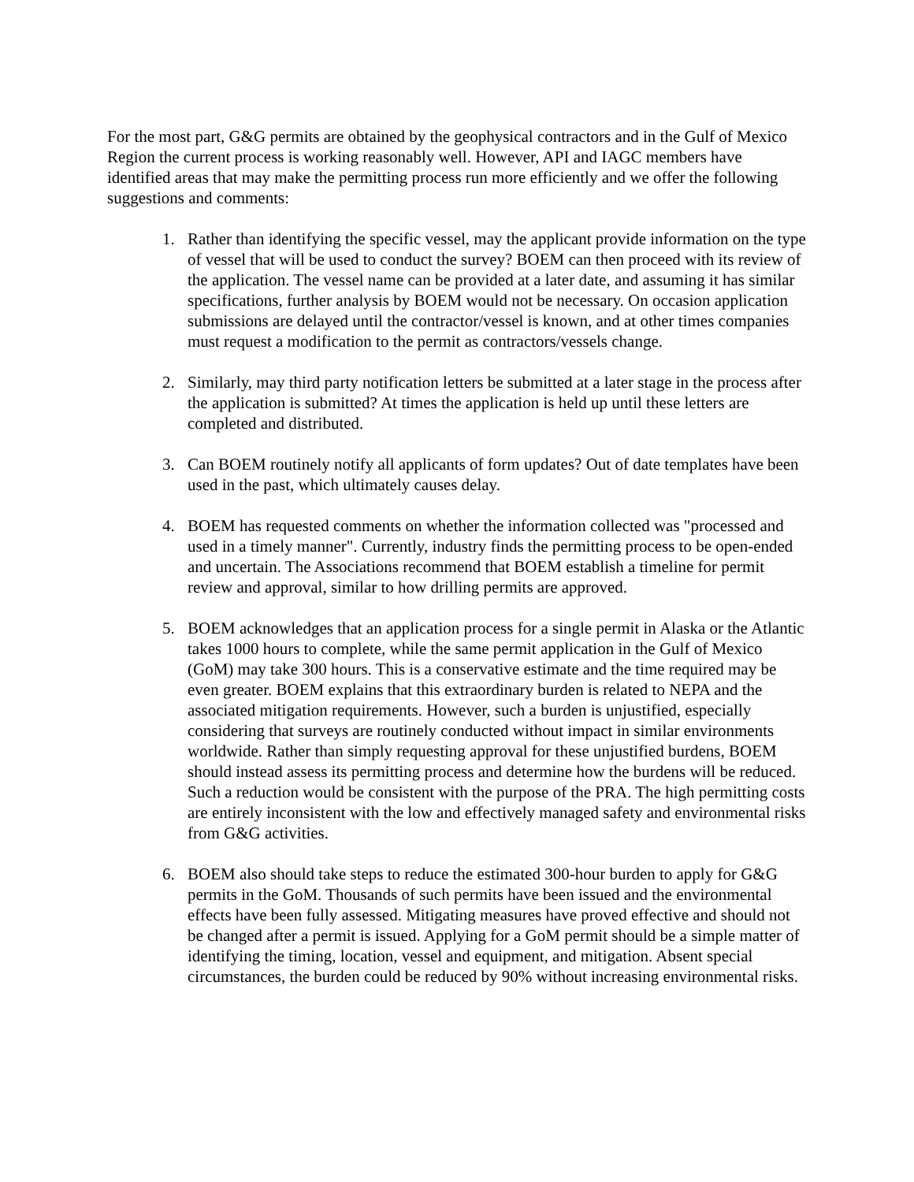For the most part, G&G permits are obtained by the geophysical contractors and in the Gulf of Mexico Region the current process is working reasonably well. However, API and IAGC members have identified areas that may make the permitting process run more efficiently and we offer the following suggestions and comments:
1. Rather than identifying the specific vessel, may the applicant provide information on the type of vessel that will be used to conduct the survey? BOEM can then proceed with its review of the application. The vessel name can be provided at a later date, and assuming it has similar specifications, further analysis by BOEM would not be necessary. On occasion application submissions are delayed until the contractor/vessel is known, and at other times companies must request a modification to the permit as contractors/vessels change.
2. Similarly, may third party notification letters be submitted at a later stage in the process after the application is submitted? At times the application is held up until these letters are completed and distributed.
3. Can BOEM routinely notify all applicants of form updates? Out of date templates have been used in the past, which ultimately causes delay.
4. BOEM has requested comments on whether the information collected was "processed and used in a timely manner". Currently, industry finds the permitting process to be open-ended and uncertain. The Associations recommend that BOEM establish a timeline for permit review and approval, similar to how drilling permits are approved.
5. BOEM acknowledges that an application process for a single permit in Alaska or the Atlantic takes 1000 hours to complete, while the same permit application in the Gulf of Mexico (GoM) may take 300 hours. This is a conservative estimate and the time required may be even greater. BOEM explains that this extraordinary burden is related to NEPA and the associated mitigation requirements. However, such a burden is unjustified, especially considering that surveys are routinely conducted without impact in similar environments worldwide. Rather than simply requesting approval for these unjustified burdens, BOEM should instead assess its permitting process and determine how the burdens will be reduced. Such a reduction would be consistent with the purpose of the PRA. The high permitting costs are entirely inconsistent with the low and effectively managed safety and environmental risks from G&G activities.
6. BOEM also should take steps to reduce the estimated 300-hour burden to apply for G&G permits in the GoM. Thousands of such permits have been issued and the environmental effects have been fully assessed. Mitigating measures have proved effective and should not be changed after a permit is issued. Applying for a GoM permit should be a simple matter of identifying the timing, location, vessel and equipment, and mitigation. Absent special circumstances, the burden could be reduced by 90% without increasing environmental risks.